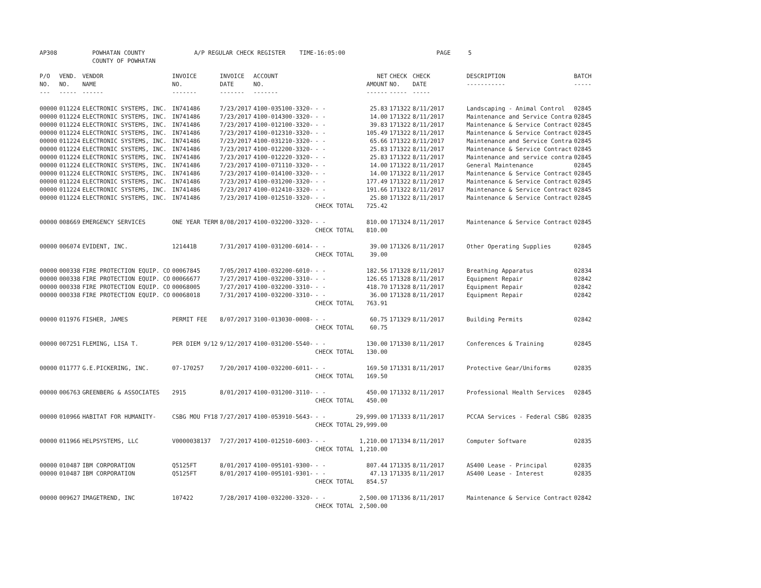AP308 POWHATAN COUNTY A/P REGULAR CHECK REGISTER TIME-16:05:00 PAGE 5 COUNTY OF POWHATAN
| P/O NO. --- | VEND. NO. ----- | VENDOR NAME ------ | INVOICE NO. ------- | INVOICE DATE ------- | ACCOUNT NO. ------- | | NET AMOUNT ------ | CHECK NO. ----- | CHECK DATE ----- | DESCRIPTION ----------- | BATCH ----- |
| --- | --- | --- | --- | --- | --- | --- | --- | --- | --- | --- | --- |
| 00000 | 011224 | ELECTRONIC SYSTEMS, INC. | IN741486 | 7/23/2017 | 4100-035100-3320- | - - | 25.83 | 171322 | 8/11/2017 | Landscaping - Animal Control | 02845 |
| 00000 | 011224 | ELECTRONIC SYSTEMS, INC. | IN741486 | 7/23/2017 | 4100-014300-3320- | - - | 14.00 | 171322 | 8/11/2017 | Maintenance and Service Contra | 02845 |
| 00000 | 011224 | ELECTRONIC SYSTEMS, INC. | IN741486 | 7/23/2017 | 4100-012100-3320- | - - | 39.83 | 171322 | 8/11/2017 | Maintenance & Service Contract | 02845 |
| 00000 | 011224 | ELECTRONIC SYSTEMS, INC. | IN741486 | 7/23/2017 | 4100-012310-3320- | - - | 105.49 | 171322 | 8/11/2017 | Maintenance & Service Contract | 02845 |
| 00000 | 011224 | ELECTRONIC SYSTEMS, INC. | IN741486 | 7/23/2017 | 4100-031210-3320- | - - | 65.66 | 171322 | 8/11/2017 | Maintenance and Service Contra | 02845 |
| 00000 | 011224 | ELECTRONIC SYSTEMS, INC. | IN741486 | 7/23/2017 | 4100-012200-3320- | - - | 25.83 | 171322 | 8/11/2017 | Maintenance & Service Contract | 02845 |
| 00000 | 011224 | ELECTRONIC SYSTEMS, INC. | IN741486 | 7/23/2017 | 4100-012220-3320- | - - | 25.83 | 171322 | 8/11/2017 | Maintenance and service contra | 02845 |
| 00000 | 011224 | ELECTRONIC SYSTEMS, INC. | IN741486 | 7/23/2017 | 4100-071110-3320- | - - | 14.00 | 171322 | 8/11/2017 | General Maintenance | 02845 |
| 00000 | 011224 | ELECTRONIC SYSTEMS, INC. | IN741486 | 7/23/2017 | 4100-014100-3320- | - - | 14.00 | 171322 | 8/11/2017 | Maintenance & Service Contract | 02845 |
| 00000 | 011224 | ELECTRONIC SYSTEMS, INC. | IN741486 | 7/23/2017 | 4100-031200-3320- | - - | 177.49 | 171322 | 8/11/2017 | Maintenance & Service Contract | 02845 |
| 00000 | 011224 | ELECTRONIC SYSTEMS, INC. | IN741486 | 7/23/2017 | 4100-012410-3320- | - - | 191.66 | 171322 | 8/11/2017 | Maintenance & Service Contract | 02845 |
| 00000 | 011224 | ELECTRONIC SYSTEMS, INC. | IN741486 | 7/23/2017 | 4100-012510-3320- | - - | 25.80 | 171322 | 8/11/2017 | Maintenance & Service Contract | 02845 |
| | | | | | | CHECK TOTAL | 725.42 | | | | |
| 00000 | 008669 | EMERGENCY SERVICES | ONE YEAR TERM | 8/08/2017 | 4100-032200-3320- | - - | 810.00 | 171324 | 8/11/2017 | Maintenance & Service Contract | 02845 |
| | | | | | | CHECK TOTAL | 810.00 | | | | |
| 00000 | 006074 | EVIDENT, INC. | 121441B | 7/31/2017 | 4100-031200-6014- | - - | 39.00 | 171326 | 8/11/2017 | Other Operating Supplies | 02845 |
| | | | | | | CHECK TOTAL | 39.00 | | | | |
| 00000 | 000338 | FIRE PROTECTION EQUIP. CO | 00067845 | 7/05/2017 | 4100-032200-6010- | - - | 182.56 | 171328 | 8/11/2017 | Breathing Apparatus | 02834 |
| 00000 | 000338 | FIRE PROTECTION EQUIP. CO | 00066677 | 7/27/2017 | 4100-032200-3310- | - - | 126.65 | 171328 | 8/11/2017 | Equipment Repair | 02842 |
| 00000 | 000338 | FIRE PROTECTION EQUIP. CO | 00068005 | 7/27/2017 | 4100-032200-3310- | - - | 418.70 | 171328 | 8/11/2017 | Equipment Repair | 02842 |
| 00000 | 000338 | FIRE PROTECTION EQUIP. CO | 00068018 | 7/31/2017 | 4100-032200-3310- | - - | 36.00 | 171328 | 8/11/2017 | Equipment Repair | 02842 |
| | | | | | | CHECK TOTAL | 763.91 | | | | |
| 00000 | 011976 | FISHER, JAMES | PERMIT FEE | 8/07/2017 | 3100-013030-0008- | - - | 60.75 | 171329 | 8/11/2017 | Building Permits | 02842 |
| | | | | | | CHECK TOTAL | 60.75 | | | | |
| 00000 | 007251 | FLEMING, LISA T. | PER DIEM 9/12 | 9/12/2017 | 4100-031200-5540- | - - | 130.00 | 171330 | 8/11/2017 | Conferences & Training | 02845 |
| | | | | | | CHECK TOTAL | 130.00 | | | | |
| 00000 | 011777 | G.E.PICKERING, INC. | 07-170257 | 7/20/2017 | 4100-032200-6011- | - - | 169.50 | 171331 | 8/11/2017 | Protective Gear/Uniforms | 02835 |
| | | | | | | CHECK TOTAL | 169.50 | | | | |
| 00000 | 006763 | GREENBERG & ASSOCIATES | 2915 | 8/01/2017 | 4100-031200-3110- | - - | 450.00 | 171332 | 8/11/2017 | Professional Health Services | 02845 |
| | | | | | | CHECK TOTAL | 450.00 | | | | |
| 00000 | 010966 | HABITAT FOR HUMANITY- | CSBG MOU FY18 | 7/27/2017 | 4100-053910-5643- | - - | 29,999.00 | 171333 | 8/11/2017 | PCCAA Services - Federal CSBG | 02835 |
| | | | | | | CHECK TOTAL | 29,999.00 | | | | |
| 00000 | 011966 | HELPSYSTEMS, LLC | V0000038137 | 7/27/2017 | 4100-012510-6003- | - - | 1,210.00 | 171334 | 8/11/2017 | Computer Software | 02835 |
| | | | | | | CHECK TOTAL | 1,210.00 | | | | |
| 00000 | 010487 | IBM CORPORATION | Q5125FT | 8/01/2017 | 4100-095101-9300- | - - | 807.44 | 171335 | 8/11/2017 | AS400 Lease - Principal | 02835 |
| 00000 | 010487 | IBM CORPORATION | Q5125FT | 8/01/2017 | 4100-095101-9301- | - - | 47.13 | 171335 | 8/11/2017 | AS400 Lease - Interest | 02835 |
| | | | | | | CHECK TOTAL | 854.57 | | | | |
| 00000 | 009627 | IMAGETREND, INC | 107422 | 7/28/2017 | 4100-032200-3320- | - - | 2,500.00 | 171336 | 8/11/2017 | Maintenance & Service Contract | 02842 |
| | | | | | | CHECK TOTAL | 2,500.00 | | | | |